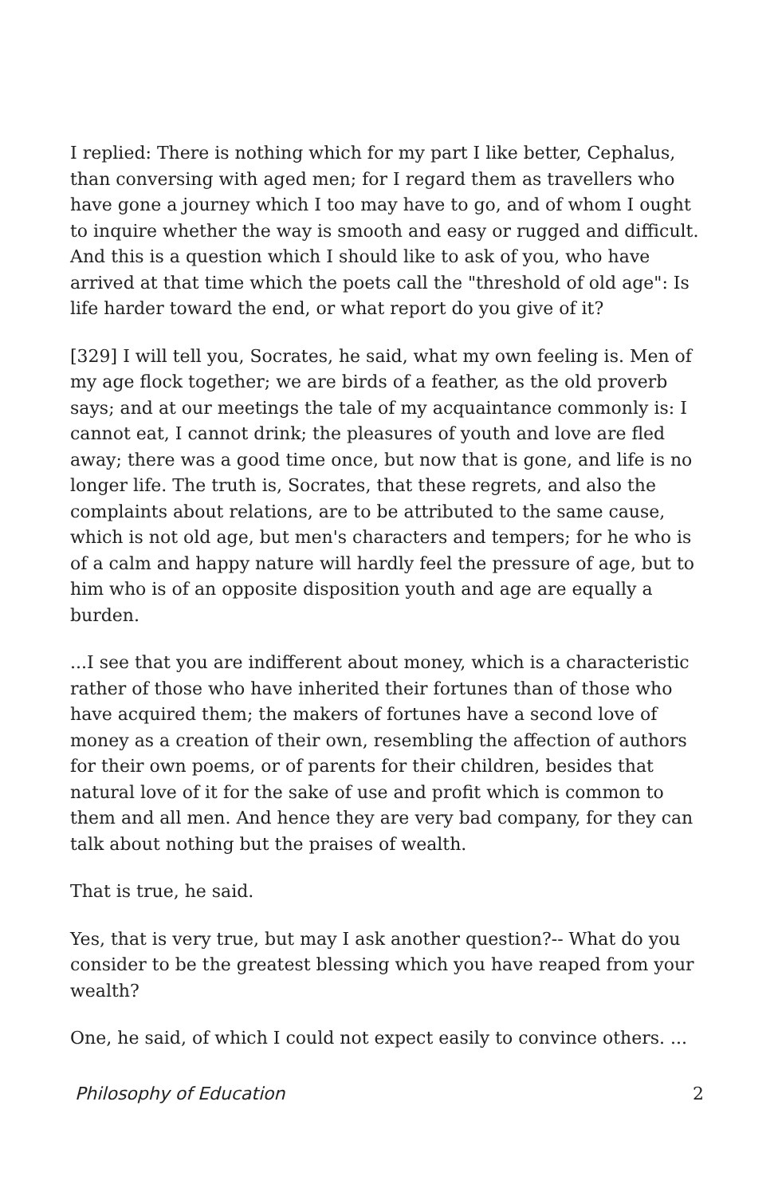I replied: There is nothing which for my part I like better, Cephalus, than conversing with aged men; for I regard them as travellers who have gone a journey which I too may have to go, and of whom I ought to inquire whether the way is smooth and easy or rugged and difficult. And this is a question which I should like to ask of you, who have arrived at that time which the poets call the "threshold of old age": Is life harder toward the end, or what report do you give of it?
[329] I will tell you, Socrates, he said, what my own feeling is. Men of my age flock together; we are birds of a feather, as the old proverb says; and at our meetings the tale of my acquaintance commonly is: I cannot eat, I cannot drink; the pleasures of youth and love are fled away; there was a good time once, but now that is gone, and life is no longer life. The truth is, Socrates, that these regrets, and also the complaints about relations, are to be attributed to the same cause, which is not old age, but men's characters and tempers; for he who is of a calm and happy nature will hardly feel the pressure of age, but to him who is of an opposite disposition youth and age are equally a burden.
...I see that you are indifferent about money, which is a characteristic rather of those who have inherited their fortunes than of those who have acquired them; the makers of fortunes have a second love of money as a creation of their own, resembling the affection of authors for their own poems, or of parents for their children, besides that natural love of it for the sake of use and profit which is common to them and all men. And hence they are very bad company, for they can talk about nothing but the praises of wealth.
That is true, he said.
Yes, that is very true, but may I ask another question?-- What do you consider to be the greatest blessing which you have reaped from your wealth?
One, he said, of which I could not expect easily to convince others. ...
Philosophy of Education 2